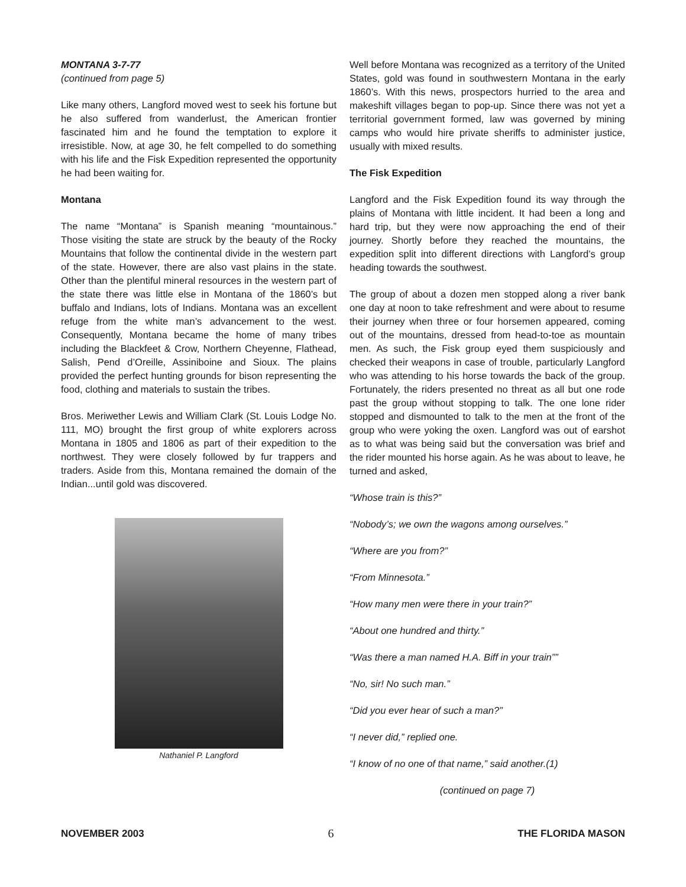MONTANA 3-7-77
(continued from page 5)
Like many others, Langford moved west to seek his fortune but he also suffered from wanderlust, the American frontier fascinated him and he found the temptation to explore it irresistible. Now, at age 30, he felt compelled to do something with his life and the Fisk Expedition represented the opportunity he had been waiting for.
Montana
The name “Montana” is Spanish meaning “mountainous.” Those visiting the state are struck by the beauty of the Rocky Mountains that follow the continental divide in the western part of the state. However, there are also vast plains in the state. Other than the plentiful mineral resources in the western part of the state there was little else in Montana of the 1860’s but buffalo and Indians, lots of Indians. Montana was an excellent refuge from the white man’s advancement to the west. Consequently, Montana became the home of many tribes including the Blackfeet & Crow, Northern Cheyenne, Flathead, Salish, Pend d’Oreille, Assiniboine and Sioux. The plains provided the perfect hunting grounds for bison representing the food, clothing and materials to sustain the tribes.
Bros. Meriwether Lewis and William Clark (St. Louis Lodge No. 111, MO) brought the first group of white explorers across Montana in 1805 and 1806 as part of their expedition to the northwest. They were closely followed by fur trappers and traders. Aside from this, Montana remained the domain of the Indian...until gold was discovered.
Nathaniel P. Langford
Well before Montana was recognized as a territory of the United States, gold was found in southwestern Montana in the early 1860’s. With this news, prospectors hurried to the area and makeshift villages began to pop-up. Since there was not yet a territorial government formed, law was governed by mining camps who would hire private sheriffs to administer justice, usually with mixed results.
The Fisk Expedition
Langford and the Fisk Expedition found its way through the plains of Montana with little incident. It had been a long and hard trip, but they were now approaching the end of their journey. Shortly before they reached the mountains, the expedition split into different directions with Langford’s group heading towards the southwest.
The group of about a dozen men stopped along a river bank one day at noon to take refreshment and were about to resume their journey when three or four horsemen appeared, coming out of the mountains, dressed from head-to-toe as mountain men. As such, the Fisk group eyed them suspiciously and checked their weapons in case of trouble, particularly Langford who was attending to his horse towards the back of the group. Fortunately, the riders presented no threat as all but one rode past the group without stopping to talk. The one lone rider stopped and dismounted to talk to the men at the front of the group who were yoking the oxen. Langford was out of earshot as to what was being said but the conversation was brief and the rider mounted his horse again. As he was about to leave, he turned and asked,
“Whose train is this?”
“Nobody’s; we own the wagons among ourselves.”
“Where are you from?”
“From Minnesota.”
“How many men were there in your train?”
“About one hundred and thirty.”
“Was there a man named H.A. Biff in your train””
“No, sir! No such man.”
“Did you ever hear of such a man?”
“I never did,” replied one.
“I know of no one of that name,” said another.(1)
(continued on page 7)
NOVEMBER 2003 6 THE FLORIDA MASON